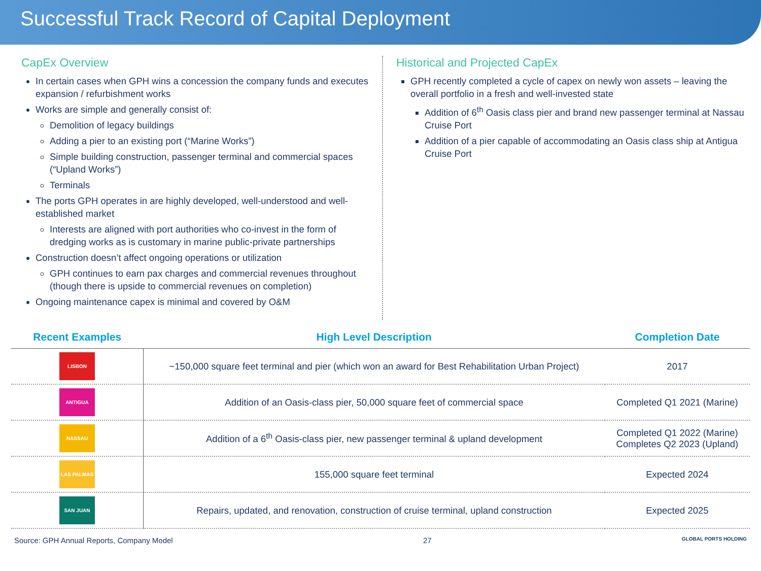Successful Track Record of Capital Deployment
CapEx Overview
In certain cases when GPH wins a concession the company funds and executes expansion / refurbishment works
Works are simple and generally consist of:
Demolition of legacy buildings
Adding a pier to an existing port (“Marine Works”)
Simple building construction, passenger terminal and commercial spaces (“Upland Works”)
Terminals
The ports GPH operates in are highly developed, well-understood and well-established market
Interests are aligned with port authorities who co-invest in the form of dredging works as is customary in marine public-private partnerships
Construction doesn’t affect ongoing operations or utilization
GPH continues to earn pax charges and commercial revenues throughout (though there is upside to commercial revenues on completion)
Ongoing maintenance capex is minimal and covered by O&M
Historical and Projected CapEx
GPH recently completed a cycle of capex on newly won assets – leaving the overall portfolio in a fresh and well-invested state
Addition of 6<sup>th</sup> Oasis class pier and brand new passenger terminal at Nassau Cruise Port
Addition of a pier capable of accommodating an Oasis class ship at Antigua Cruise Port
| Recent Examples | High Level Description | Completion Date |
| --- | --- | --- |
| LISBON | ~150,000 square feet terminal and pier (which won an award for Best Rehabilitation Urban Project) | 2017 |
| ANTIGUA | Addition of an Oasis-class pier, 50,000 square feet of commercial space | Completed Q1 2021 (Marine) |
| NASSAU | Addition of a 6<sup>th</sup> Oasis-class pier, new passenger terminal & upland development | Completed Q1 2022 (Marine) Completes Q2 2023 (Upland) |
| LAS PALMAS | 155,000 square feet terminal | Expected 2024 |
| SAN JUAN | Repairs, updated, and renovation, construction of cruise terminal, upland construction | Expected 2025 |
Source: GPH Annual Reports, Company Model 27 GLOBAL PORTS HOLDING